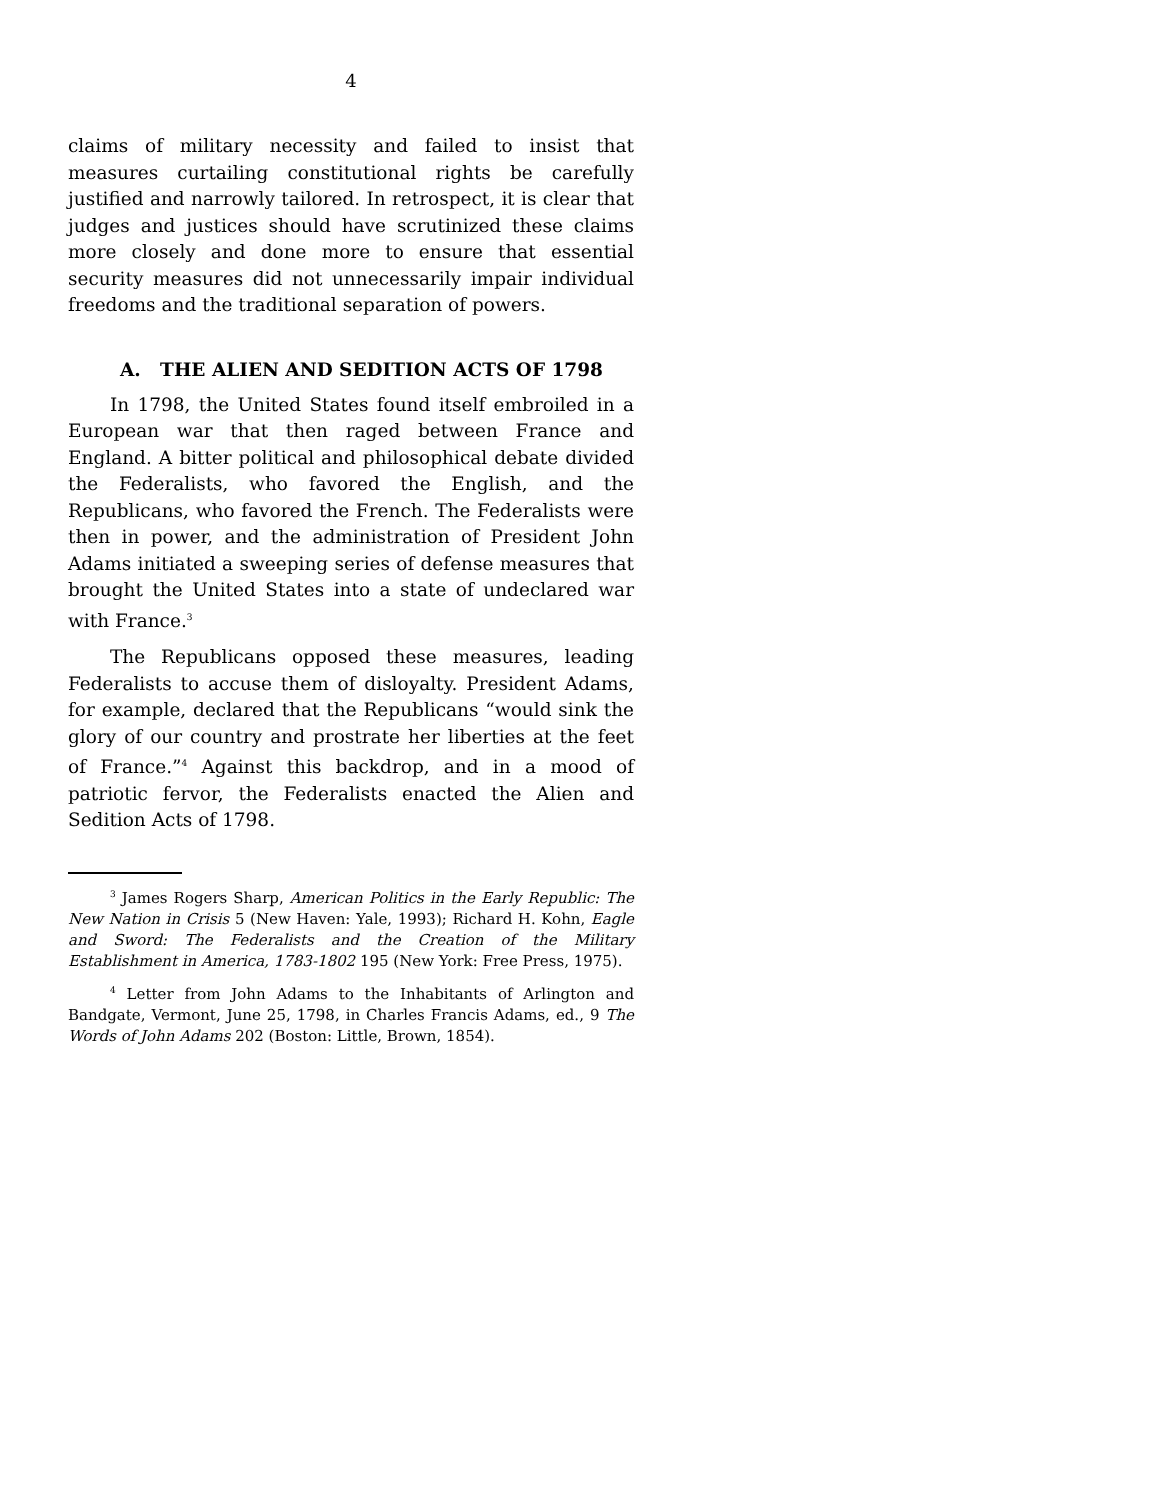4
claims of military necessity and failed to insist that measures curtailing constitutional rights be carefully justified and narrowly tailored. In retrospect, it is clear that judges and justices should have scrutinized these claims more closely and done more to ensure that essential security measures did not unnecessarily impair individual freedoms and the traditional separation of powers.
A. THE ALIEN AND SEDITION ACTS OF 1798
In 1798, the United States found itself embroiled in a European war that then raged between France and England. A bitter political and philosophical debate divided the Federalists, who favored the English, and the Republicans, who favored the French. The Federalists were then in power, and the administration of President John Adams initiated a sweeping series of defense measures that brought the United States into a state of undeclared war with France.<sup>3</sup>
The Republicans opposed these measures, leading Federalists to accuse them of disloyalty. President Adams, for example, declared that the Republicans “would sink the glory of our country and prostrate her liberties at the feet of France.”<sup>4</sup> Against this backdrop, and in a mood of patriotic fervor, the Federalists enacted the Alien and Sedition Acts of 1798.
<sup>3</sup> James Rogers Sharp, American Politics in the Early Republic: The New Nation in Crisis 5 (New Haven: Yale, 1993); Richard H. Kohn, Eagle and Sword: The Federalists and the Creation of the Military Establishment in America, 1783-1802 195 (New York: Free Press, 1975).
<sup>4</sup> Letter from John Adams to the Inhabitants of Arlington and Bandgate, Vermont, June 25, 1798, in Charles Francis Adams, ed., 9 The Words of John Adams 202 (Boston: Little, Brown, 1854).